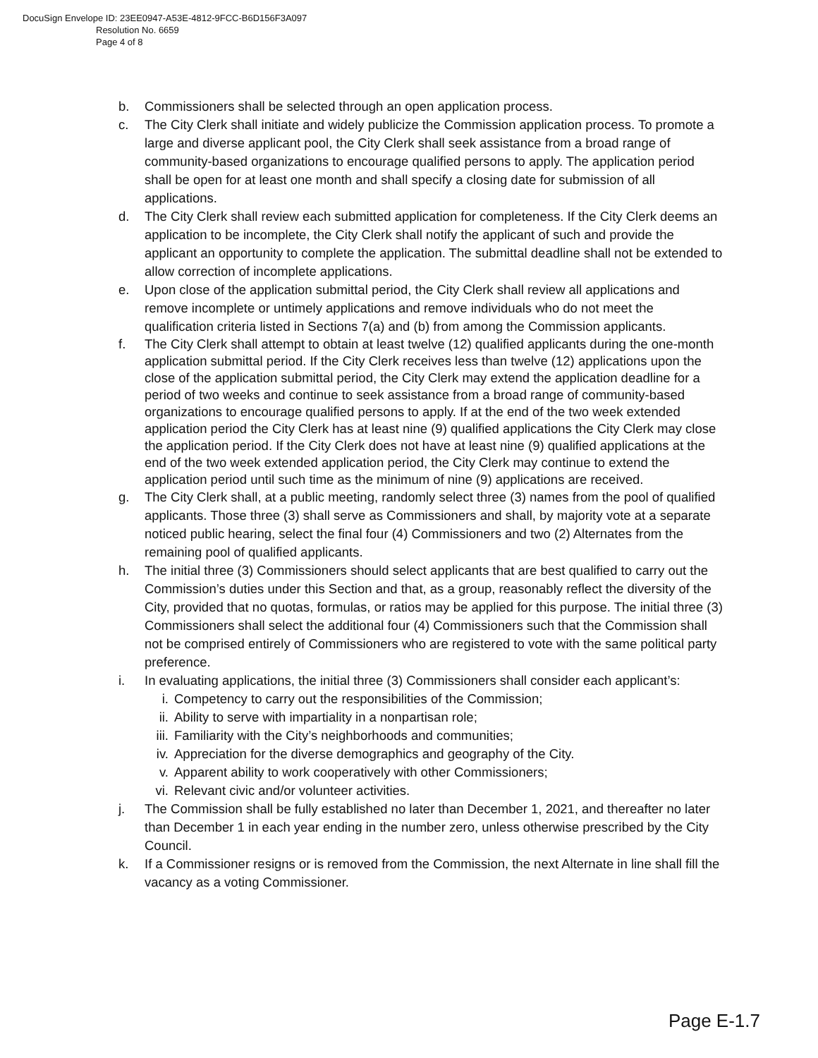DocuSign Envelope ID: 23EE0947-A53E-4812-9FCC-B6D156F3A097
Resolution No. 6659
Page 4 of 8
b. Commissioners shall be selected through an open application process.
c. The City Clerk shall initiate and widely publicize the Commission application process. To promote a large and diverse applicant pool, the City Clerk shall seek assistance from a broad range of community-based organizations to encourage qualified persons to apply. The application period shall be open for at least one month and shall specify a closing date for submission of all applications.
d. The City Clerk shall review each submitted application for completeness. If the City Clerk deems an application to be incomplete, the City Clerk shall notify the applicant of such and provide the applicant an opportunity to complete the application. The submittal deadline shall not be extended to allow correction of incomplete applications.
e. Upon close of the application submittal period, the City Clerk shall review all applications and remove incomplete or untimely applications and remove individuals who do not meet the qualification criteria listed in Sections 7(a) and (b) from among the Commission applicants.
f. The City Clerk shall attempt to obtain at least twelve (12) qualified applicants during the one-month application submittal period. If the City Clerk receives less than twelve (12) applications upon the close of the application submittal period, the City Clerk may extend the application deadline for a period of two weeks and continue to seek assistance from a broad range of community-based organizations to encourage qualified persons to apply. If at the end of the two week extended application period the City Clerk has at least nine (9) qualified applications the City Clerk may close the application period. If the City Clerk does not have at least nine (9) qualified applications at the end of the two week extended application period, the City Clerk may continue to extend the application period until such time as the minimum of nine (9) applications are received.
g. The City Clerk shall, at a public meeting, randomly select three (3) names from the pool of qualified applicants. Those three (3) shall serve as Commissioners and shall, by majority vote at a separate noticed public hearing, select the final four (4) Commissioners and two (2) Alternates from the remaining pool of qualified applicants.
h. The initial three (3) Commissioners should select applicants that are best qualified to carry out the Commission’s duties under this Section and that, as a group, reasonably reflect the diversity of the City, provided that no quotas, formulas, or ratios may be applied for this purpose. The initial three (3) Commissioners shall select the additional four (4) Commissioners such that the Commission shall not be comprised entirely of Commissioners who are registered to vote with the same political party preference.
i. In evaluating applications, the initial three (3) Commissioners shall consider each applicant’s:
i. Competency to carry out the responsibilities of the Commission;
ii. Ability to serve with impartiality in a nonpartisan role;
iii. Familiarity with the City’s neighborhoods and communities;
iv. Appreciation for the diverse demographics and geography of the City.
v. Apparent ability to work cooperatively with other Commissioners;
vi. Relevant civic and/or volunteer activities.
j. The Commission shall be fully established no later than December 1, 2021, and thereafter no later than December 1 in each year ending in the number zero, unless otherwise prescribed by the City Council.
k. If a Commissioner resigns or is removed from the Commission, the next Alternate in line shall fill the vacancy as a voting Commissioner.
Page E-1.7